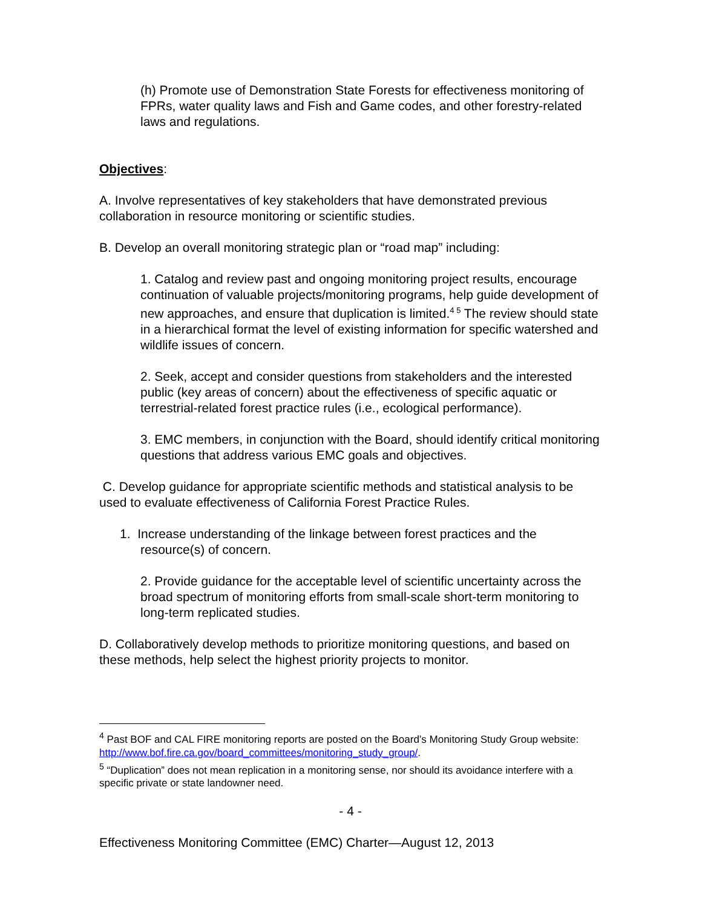(h) Promote use of Demonstration State Forests for effectiveness monitoring of FPRs, water quality laws and Fish and Game codes, and other forestry-related laws and regulations.
Objectives:
A. Involve representatives of key stakeholders that have demonstrated previous collaboration in resource monitoring or scientific studies.
B. Develop an overall monitoring strategic plan or “road map” including:
1. Catalog and review past and ongoing monitoring project results, encourage continuation of valuable projects/monitoring programs, help guide development of new approaches, and ensure that duplication is limited.<sup>4 5</sup> The review should state in a hierarchical format the level of existing information for specific watershed and wildlife issues of concern.
2. Seek, accept and consider questions from stakeholders and the interested public (key areas of concern) about the effectiveness of specific aquatic or terrestrial-related forest practice rules (i.e., ecological performance).
3. EMC members, in conjunction with the Board, should identify critical monitoring questions that address various EMC goals and objectives.
C. Develop guidance for appropriate scientific methods and statistical analysis to be used to evaluate effectiveness of California Forest Practice Rules.
1. Increase understanding of the linkage between forest practices and the resource(s) of concern.
2. Provide guidance for the acceptable level of scientific uncertainty across the broad spectrum of monitoring efforts from small-scale short-term monitoring to long-term replicated studies.
D. Collaboratively develop methods to prioritize monitoring questions, and based on these methods, help select the highest priority projects to monitor.
<sup>4</sup> Past BOF and CAL FIRE monitoring reports are posted on the Board’s Monitoring Study Group website: http://www.bof.fire.ca.gov/board_committees/monitoring_study_group/.
<sup>5</sup> “Duplication” does not mean replication in a monitoring sense, nor should its avoidance interfere with a specific private or state landowner need.
- 4 -
Effectiveness Monitoring Committee (EMC) Charter—August 12, 2013